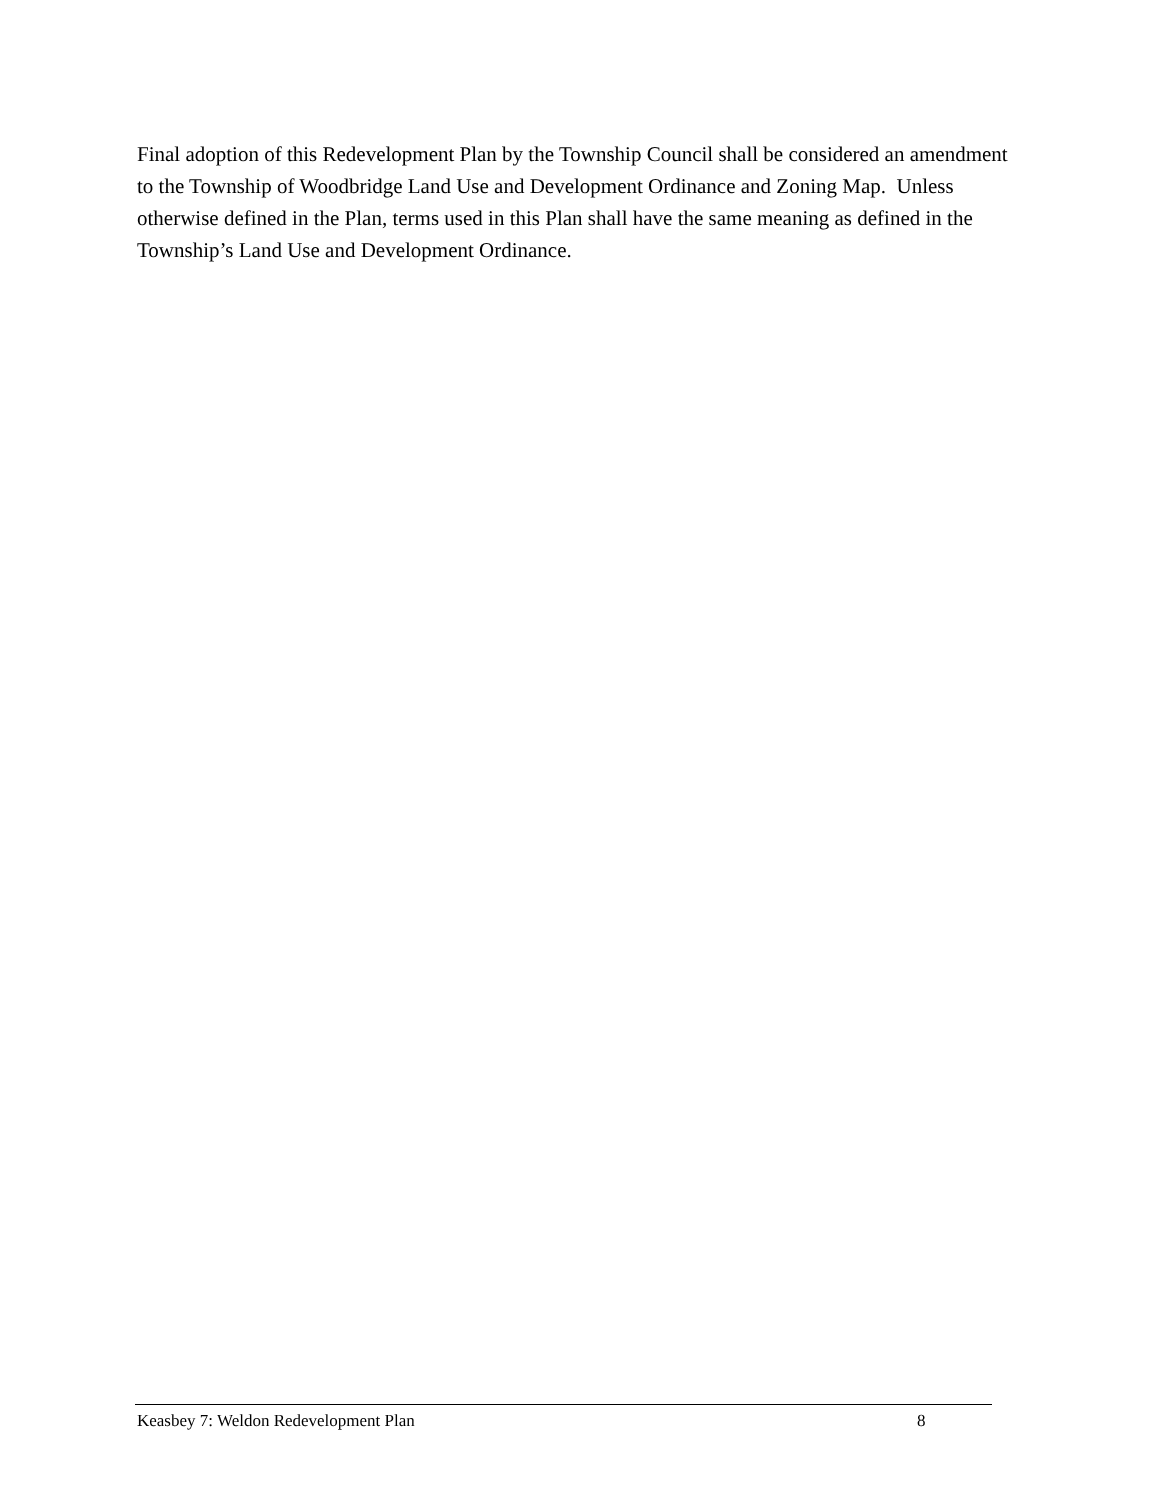Final adoption of this Redevelopment Plan by the Township Council shall be considered an amendment to the Township of Woodbridge Land Use and Development Ordinance and Zoning Map. Unless otherwise defined in the Plan, terms used in this Plan shall have the same meaning as defined in the Township’s Land Use and Development Ordinance.
Keasbey 7: Weldon Redevelopment Plan 8